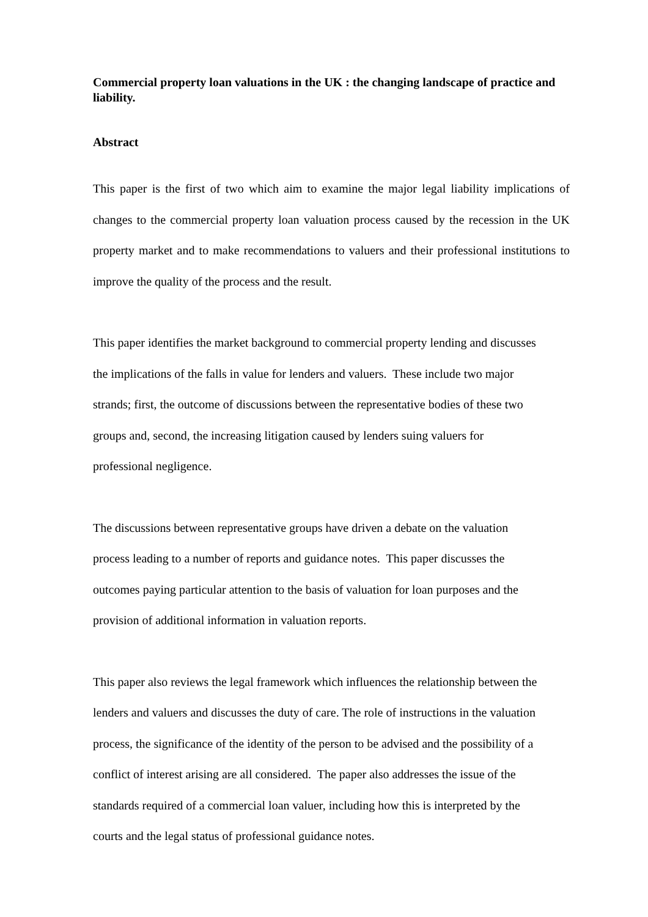Commercial property loan valuations in the UK : the changing landscape of practice and liability.
Abstract
This paper is the first of two which aim to examine the major legal liability implications of changes to the commercial property loan valuation process caused by the recession in the UK property market and to make recommendations to valuers and their professional institutions to improve the quality of the process and the result.
This paper identifies the market background to commercial property lending and discusses
the implications of the falls in value for lenders and valuers. These include two major
strands; first, the outcome of discussions between the representative bodies of these two
groups and, second, the increasing litigation caused by lenders suing valuers for
professional negligence.
The discussions between representative groups have driven a debate on the valuation
process leading to a number of reports and guidance notes. This paper discusses the
outcomes paying particular attention to the basis of valuation for loan purposes and the
provision of additional information in valuation reports.
This paper also reviews the legal framework which influences the relationship between the
lenders and valuers and discusses the duty of care. The role of instructions in the valuation
process, the significance of the identity of the person to be advised and the possibility of a
conflict of interest arising are all considered. The paper also addresses the issue of the
standards required of a commercial loan valuer, including how this is interpreted by the
courts and the legal status of professional guidance notes.